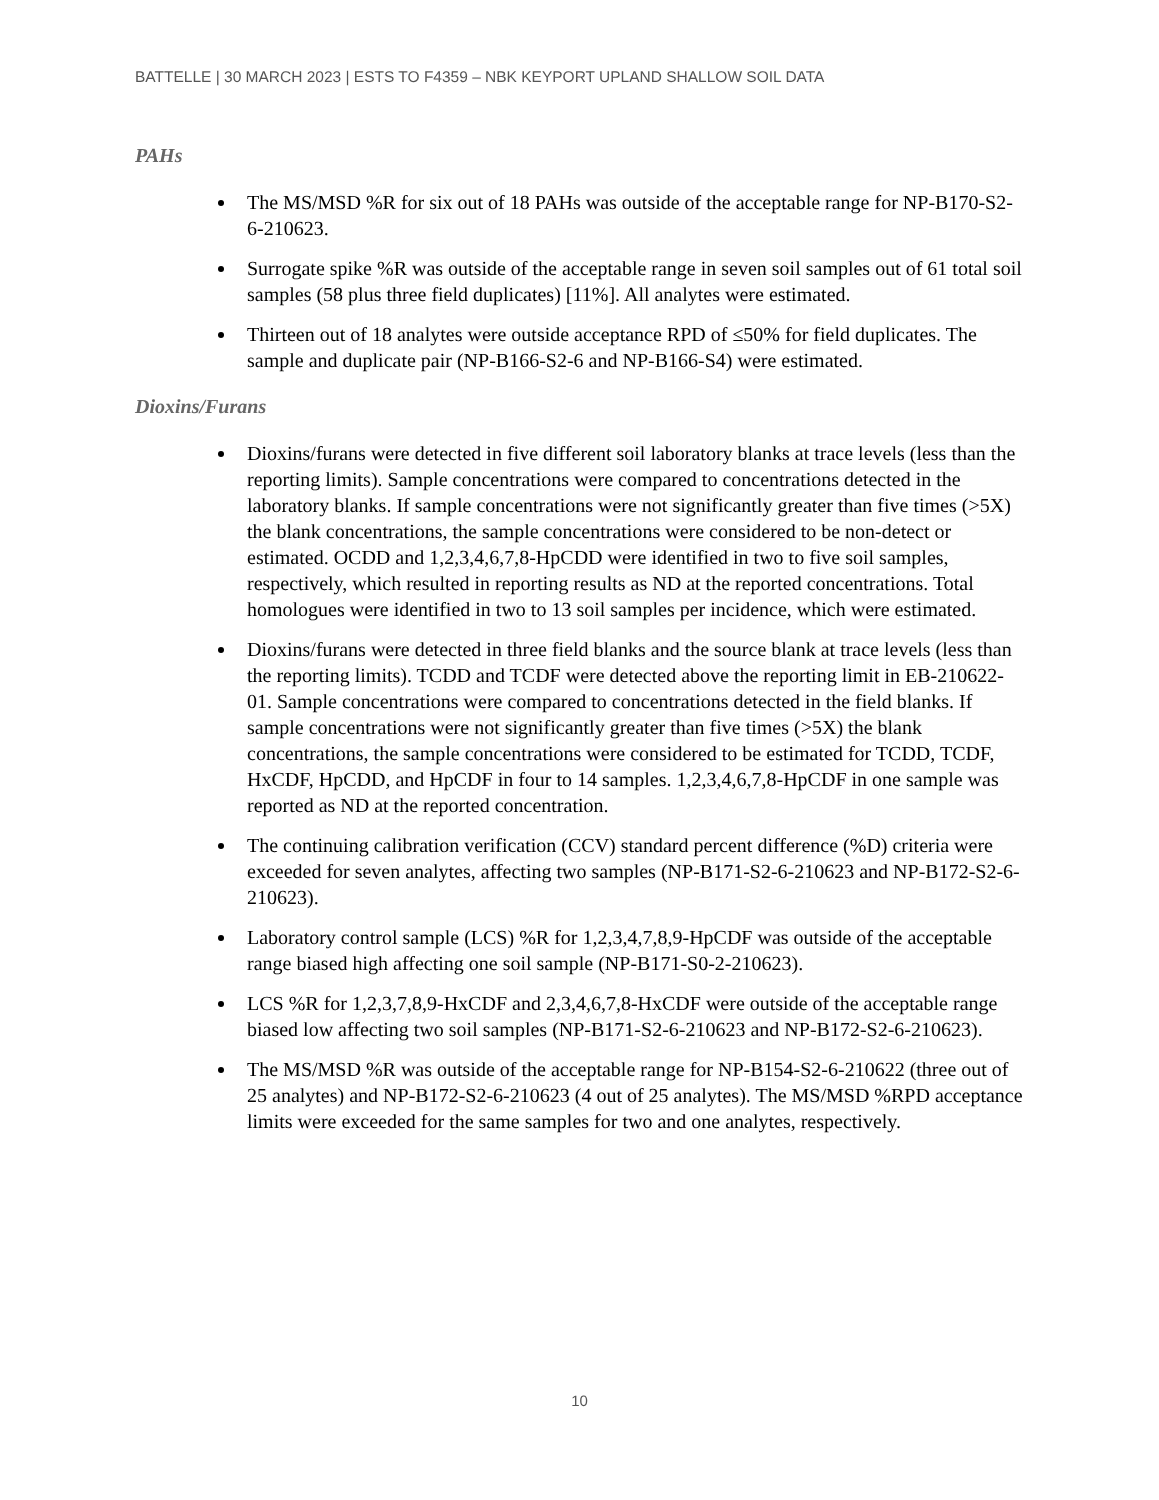BATTELLE | 30 MARCH 2023 | ESTS TO F4359 – NBK KEYPORT UPLAND SHALLOW SOIL DATA
PAHs
The MS/MSD %R for six out of 18 PAHs was outside of the acceptable range for NP-B170-S2-6-210623.
Surrogate spike %R was outside of the acceptable range in seven soil samples out of 61 total soil samples (58 plus three field duplicates) [11%]. All analytes were estimated.
Thirteen out of 18 analytes were outside acceptance RPD of ≤50% for field duplicates. The sample and duplicate pair (NP-B166-S2-6 and NP-B166-S4) were estimated.
Dioxins/Furans
Dioxins/furans were detected in five different soil laboratory blanks at trace levels (less than the reporting limits). Sample concentrations were compared to concentrations detected in the laboratory blanks. If sample concentrations were not significantly greater than five times (>5X) the blank concentrations, the sample concentrations were considered to be non-detect or estimated. OCDD and 1,2,3,4,6,7,8-HpCDD were identified in two to five soil samples, respectively, which resulted in reporting results as ND at the reported concentrations. Total homologues were identified in two to 13 soil samples per incidence, which were estimated.
Dioxins/furans were detected in three field blanks and the source blank at trace levels (less than the reporting limits). TCDD and TCDF were detected above the reporting limit in EB-210622-01. Sample concentrations were compared to concentrations detected in the field blanks. If sample concentrations were not significantly greater than five times (>5X) the blank concentrations, the sample concentrations were considered to be estimated for TCDD, TCDF, HxCDF, HpCDD, and HpCDF in four to 14 samples. 1,2,3,4,6,7,8-HpCDF in one sample was reported as ND at the reported concentration.
The continuing calibration verification (CCV) standard percent difference (%D) criteria were exceeded for seven analytes, affecting two samples (NP-B171-S2-6-210623 and NP-B172-S2-6-210623).
Laboratory control sample (LCS) %R for 1,2,3,4,7,8,9-HpCDF was outside of the acceptable range biased high affecting one soil sample (NP-B171-S0-2-210623).
LCS %R for 1,2,3,7,8,9-HxCDF and 2,3,4,6,7,8-HxCDF were outside of the acceptable range biased low affecting two soil samples (NP-B171-S2-6-210623 and NP-B172-S2-6-210623).
The MS/MSD %R was outside of the acceptable range for NP-B154-S2-6-210622 (three out of 25 analytes) and NP-B172-S2-6-210623 (4 out of 25 analytes). The MS/MSD %RPD acceptance limits were exceeded for the same samples for two and one analytes, respectively.
10